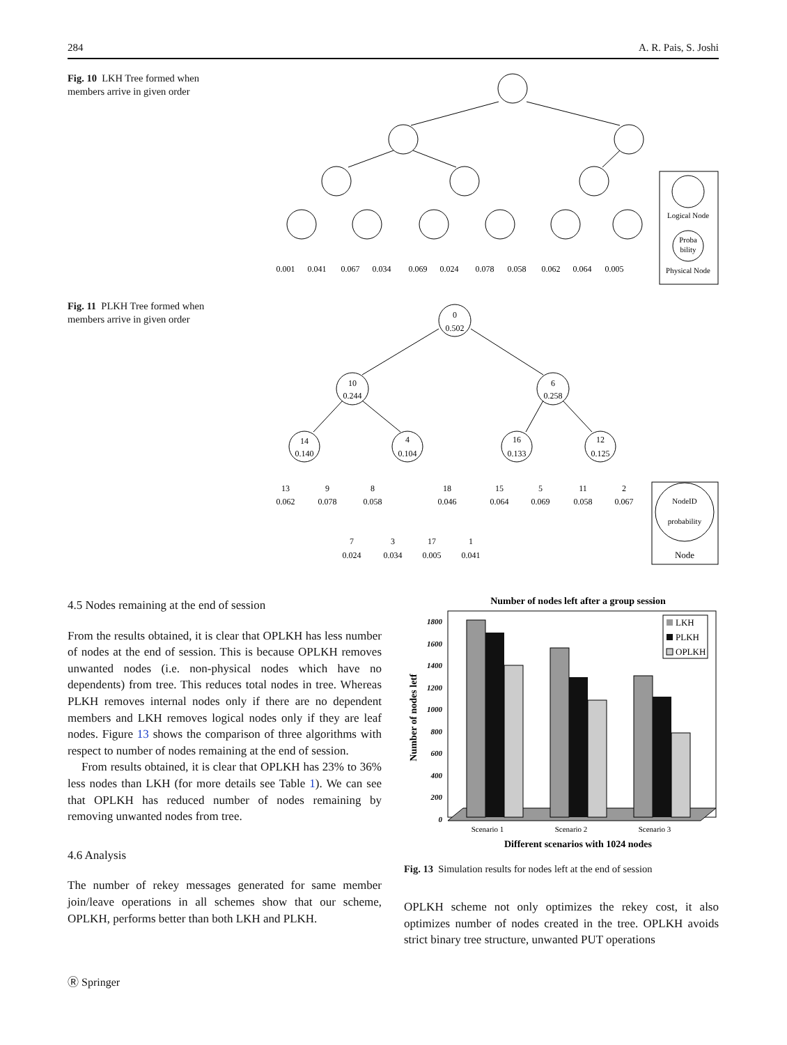284 A. R. Pais, S. Joshi
Fig. 10 LKH Tree formed when members arrive in given order
0.001
0.041
0.067
0.034
0.069
0.024
0.078
0.058
0.062
0.064
0.005
Logical Node
Proba
bility
Physical Node
Fig. 11 PLKH Tree formed when members arrive in given order
0
0.502
10
0.244
6
0.258
14
0.140
4
0.104
16
0.133
12
0.125
13
0.062
9
0.078
8
0.058
18
0.046
15
0.064
5
0.069
11
0.058
2
0.067
7
0.024
3
0.034
17
0.005
1
0.041
NodeID
probability
Node
4.5 Nodes remaining at the end of session
From the results obtained, it is clear that OPLKH has less number of nodes at the end of session. This is because OPLKH removes unwanted nodes (i.e. non-physical nodes which have no dependents) from tree. This reduces total nodes in tree. Whereas PLKH removes internal nodes only if there are no dependent members and LKH removes logical nodes only if they are leaf nodes. Figure 13 shows the comparison of three algorithms with respect to number of nodes remaining at the end of session.
From results obtained, it is clear that OPLKH has 23% to 36% less nodes than LKH (for more details see Table 1). We can see that OPLKH has reduced number of nodes remaining by removing unwanted nodes from tree.
4.6 Analysis
The number of rekey messages generated for same member join/leave operations in all schemes show that our scheme, OPLKH, performs better than both LKH and PLKH.
Number of nodes left after a group session
0
200
400
600
800
1000
1200
1400
1600
1800
LKH
PLKH
OPLKH
Scenario 1
Scenario 2
Scenario 3
Different scenarios with 1024 nodes
Number of nodes letf
Fig. 13 Simulation results for nodes left at the end of session
OPLKH scheme not only optimizes the rekey cost, it also optimizes number of nodes created in the tree. OPLKH avoids strict binary tree structure, unwanted PUT operations
Ⓡ Springer